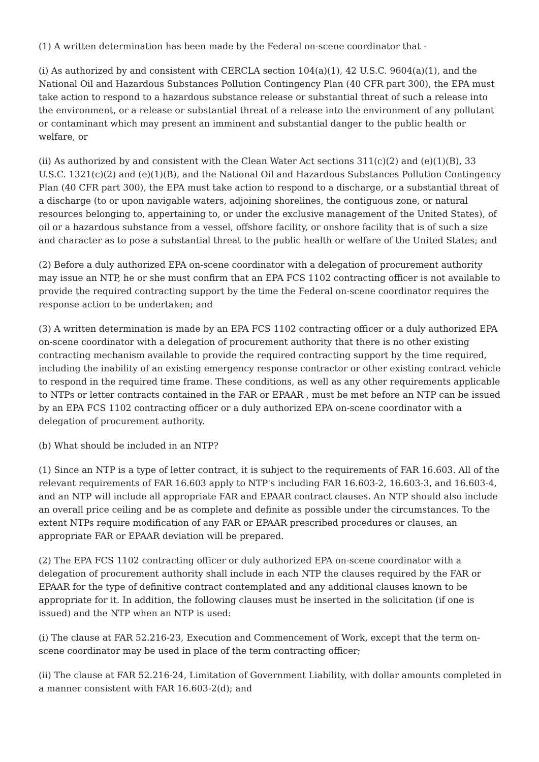(1) A written determination has been made by the Federal on-scene coordinator that -
(i) As authorized by and consistent with CERCLA section 104(a)(1), 42 U.S.C. 9604(a)(1), and the National Oil and Hazardous Substances Pollution Contingency Plan (40 CFR part 300), the EPA must take action to respond to a hazardous substance release or substantial threat of such a release into the environment, or a release or substantial threat of a release into the environment of any pollutant or contaminant which may present an imminent and substantial danger to the public health or welfare, or
(ii) As authorized by and consistent with the Clean Water Act sections 311(c)(2) and (e)(1)(B), 33 U.S.C. 1321(c)(2) and (e)(1)(B), and the National Oil and Hazardous Substances Pollution Contingency Plan (40 CFR part 300), the EPA must take action to respond to a discharge, or a substantial threat of a discharge (to or upon navigable waters, adjoining shorelines, the contiguous zone, or natural resources belonging to, appertaining to, or under the exclusive management of the United States), of oil or a hazardous substance from a vessel, offshore facility, or onshore facility that is of such a size and character as to pose a substantial threat to the public health or welfare of the United States; and
(2) Before a duly authorized EPA on-scene coordinator with a delegation of procurement authority may issue an NTP, he or she must confirm that an EPA FCS 1102 contracting officer is not available to provide the required contracting support by the time the Federal on-scene coordinator requires the response action to be undertaken; and
(3) A written determination is made by an EPA FCS 1102 contracting officer or a duly authorized EPA on-scene coordinator with a delegation of procurement authority that there is no other existing contracting mechanism available to provide the required contracting support by the time required, including the inability of an existing emergency response contractor or other existing contract vehicle to respond in the required time frame. These conditions, as well as any other requirements applicable to NTPs or letter contracts contained in the FAR or EPAAR , must be met before an NTP can be issued by an EPA FCS 1102 contracting officer or a duly authorized EPA on-scene coordinator with a delegation of procurement authority.
(b) What should be included in an NTP?
(1) Since an NTP is a type of letter contract, it is subject to the requirements of FAR 16.603. All of the relevant requirements of FAR 16.603 apply to NTP's including FAR 16.603-2, 16.603-3, and 16.603-4, and an NTP will include all appropriate FAR and EPAAR contract clauses. An NTP should also include an overall price ceiling and be as complete and definite as possible under the circumstances. To the extent NTPs require modification of any FAR or EPAAR prescribed procedures or clauses, an appropriate FAR or EPAAR deviation will be prepared.
(2) The EPA FCS 1102 contracting officer or duly authorized EPA on-scene coordinator with a delegation of procurement authority shall include in each NTP the clauses required by the FAR or EPAAR for the type of definitive contract contemplated and any additional clauses known to be appropriate for it. In addition, the following clauses must be inserted in the solicitation (if one is issued) and the NTP when an NTP is used:
(i) The clause at FAR 52.216-23, Execution and Commencement of Work, except that the term on-scene coordinator may be used in place of the term contracting officer;
(ii) The clause at FAR 52.216-24, Limitation of Government Liability, with dollar amounts completed in a manner consistent with FAR 16.603-2(d); and